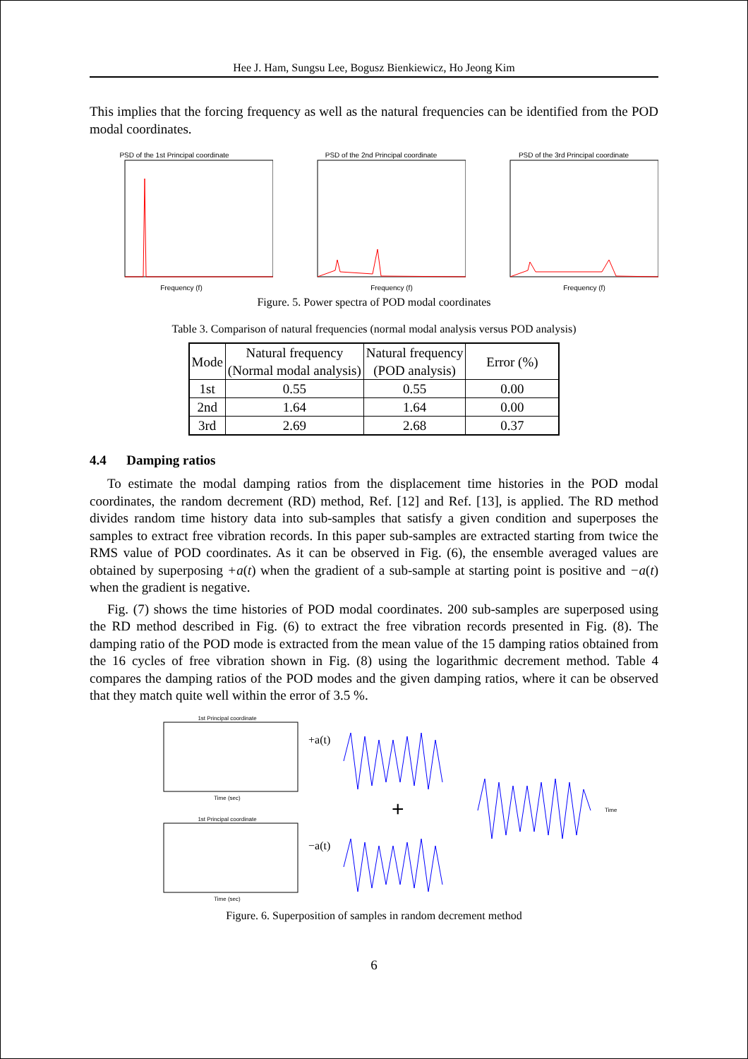Hee J. Ham, Sungsu Lee, Bogusz Bienkiewicz, Ho Jeong Kim
This implies that the forcing frequency as well as the natural frequencies can be identified from the POD modal coordinates.
PSD of the 1st Principal coordinate
Frequency (f)
PSD of the 2nd Principal coordinate
Frequency (f)
PSD of the 3rd Principal coordinate
Frequency (f)
Figure. 5. Power spectra of POD modal coordinates
Table 3. Comparison of natural frequencies (normal modal analysis versus POD analysis)
| Mode | Natural frequency (Normal modal analysis) | Natural frequency (POD analysis) | Error (%) |
| --- | --- | --- | --- |
| 1st | 0.55 | 0.55 | 0.00 |
| 2nd | 1.64 | 1.64 | 0.00 |
| 3rd | 2.69 | 2.68 | 0.37 |
4.4 Damping ratios
To estimate the modal damping ratios from the displacement time histories in the POD modal coordinates, the random decrement (RD) method, Ref. [12] and Ref. [13], is applied. The RD method divides random time history data into sub-samples that satisfy a given condition and superposes the samples to extract free vibration records. In this paper sub-samples are extracted starting from twice the RMS value of POD coordinates. As it can be observed in Fig. (6), the ensemble averaged values are obtained by superposing +a(t) when the gradient of a sub-sample at starting point is positive and −a(t) when the gradient is negative.
Fig. (7) shows the time histories of POD modal coordinates. 200 sub-samples are superposed using the RD method described in Fig. (6) to extract the free vibration records presented in Fig. (8). The damping ratio of the POD mode is extracted from the mean value of the 15 damping ratios obtained from the 16 cycles of free vibration shown in Fig. (8) using the logarithmic decrement method. Table 4 compares the damping ratios of the POD modes and the given damping ratios, where it can be observed that they match quite well within the error of 3.5 %.
1st Principal coordinate
Time (sec)
+a(t)
1st Principal coordinate
Time (sec)
−a(t)
+
Time
Figure. 6. Superposition of samples in random decrement method
6